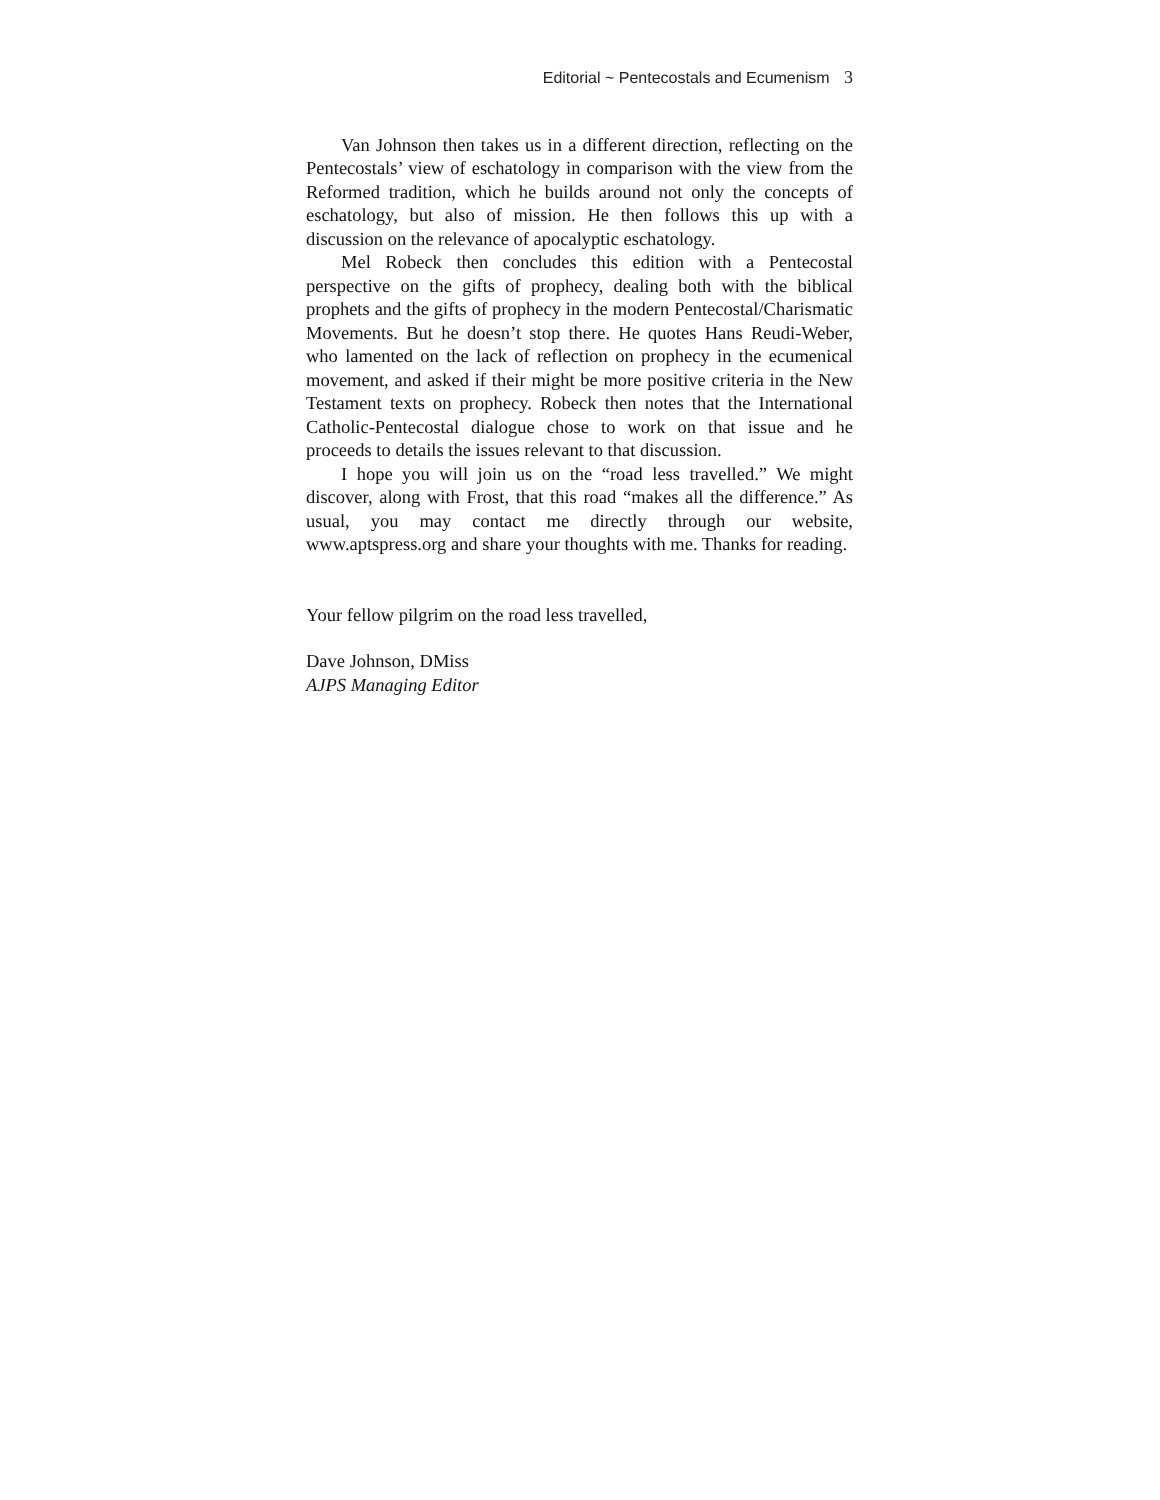Editorial ~ Pentecostals and Ecumenism 3
Van Johnson then takes us in a different direction, reflecting on the Pentecostals’ view of eschatology in comparison with the view from the Reformed tradition, which he builds around not only the concepts of eschatology, but also of mission. He then follows this up with a discussion on the relevance of apocalyptic eschatology.
Mel Robeck then concludes this edition with a Pentecostal perspective on the gifts of prophecy, dealing both with the biblical prophets and the gifts of prophecy in the modern Pentecostal/Charismatic Movements. But he doesn’t stop there. He quotes Hans Reudi-Weber, who lamented on the lack of reflection on prophecy in the ecumenical movement, and asked if their might be more positive criteria in the New Testament texts on prophecy. Robeck then notes that the International Catholic-Pentecostal dialogue chose to work on that issue and he proceeds to details the issues relevant to that discussion.
I hope you will join us on the “road less travelled.” We might discover, along with Frost, that this road “makes all the difference.” As usual, you may contact me directly through our website, www.aptspress.org and share your thoughts with me. Thanks for reading.
Your fellow pilgrim on the road less travelled,
Dave Johnson, DMiss
AJPS Managing Editor